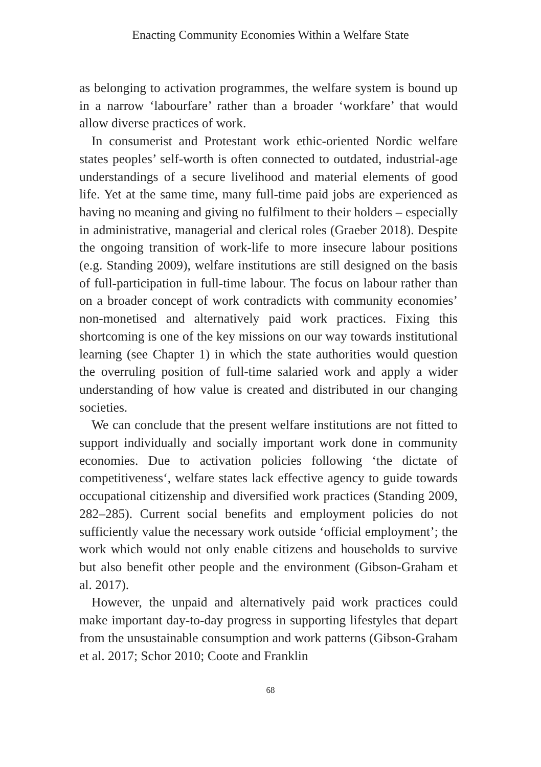Enacting Community Economies Within a Welfare State
as belonging to activation programmes, the welfare system is bound up in a narrow ‘labourfare’ rather than a broader ‘workfare’ that would allow diverse practices of work.
In consumerist and Protestant work ethic-oriented Nordic welfare states peoples’ self-worth is often connected to outdated, industrial-age understandings of a secure livelihood and material elements of good life. Yet at the same time, many full-time paid jobs are experienced as having no meaning and giving no fulfilment to their holders – especially in administrative, managerial and clerical roles (Graeber 2018). Despite the ongoing transition of work-life to more insecure labour positions (e.g. Standing 2009), welfare institutions are still designed on the basis of full-participation in full-time labour. The focus on labour rather than on a broader concept of work contradicts with community economies’ non-monetised and alternatively paid work practices. Fixing this shortcoming is one of the key missions on our way towards institutional learning (see Chapter 1) in which the state authorities would question the overruling position of full-time salaried work and apply a wider understanding of how value is created and distributed in our changing societies.
We can conclude that the present welfare institutions are not fitted to support individually and socially important work done in community economies. Due to activation policies following ‘the dictate of competitiveness‘, welfare states lack effective agency to guide towards occupational citizenship and diversified work practices (Standing 2009, 282–285). Current social benefits and employment policies do not sufficiently value the necessary work outside ‘official employment’; the work which would not only enable citizens and households to survive but also benefit other people and the environment (Gibson-Graham et al. 2017).
However, the unpaid and alternatively paid work practices could make important day-to-day progress in supporting lifestyles that depart from the unsustainable consumption and work patterns (Gibson-Graham et al. 2017; Schor 2010; Coote and Franklin
68